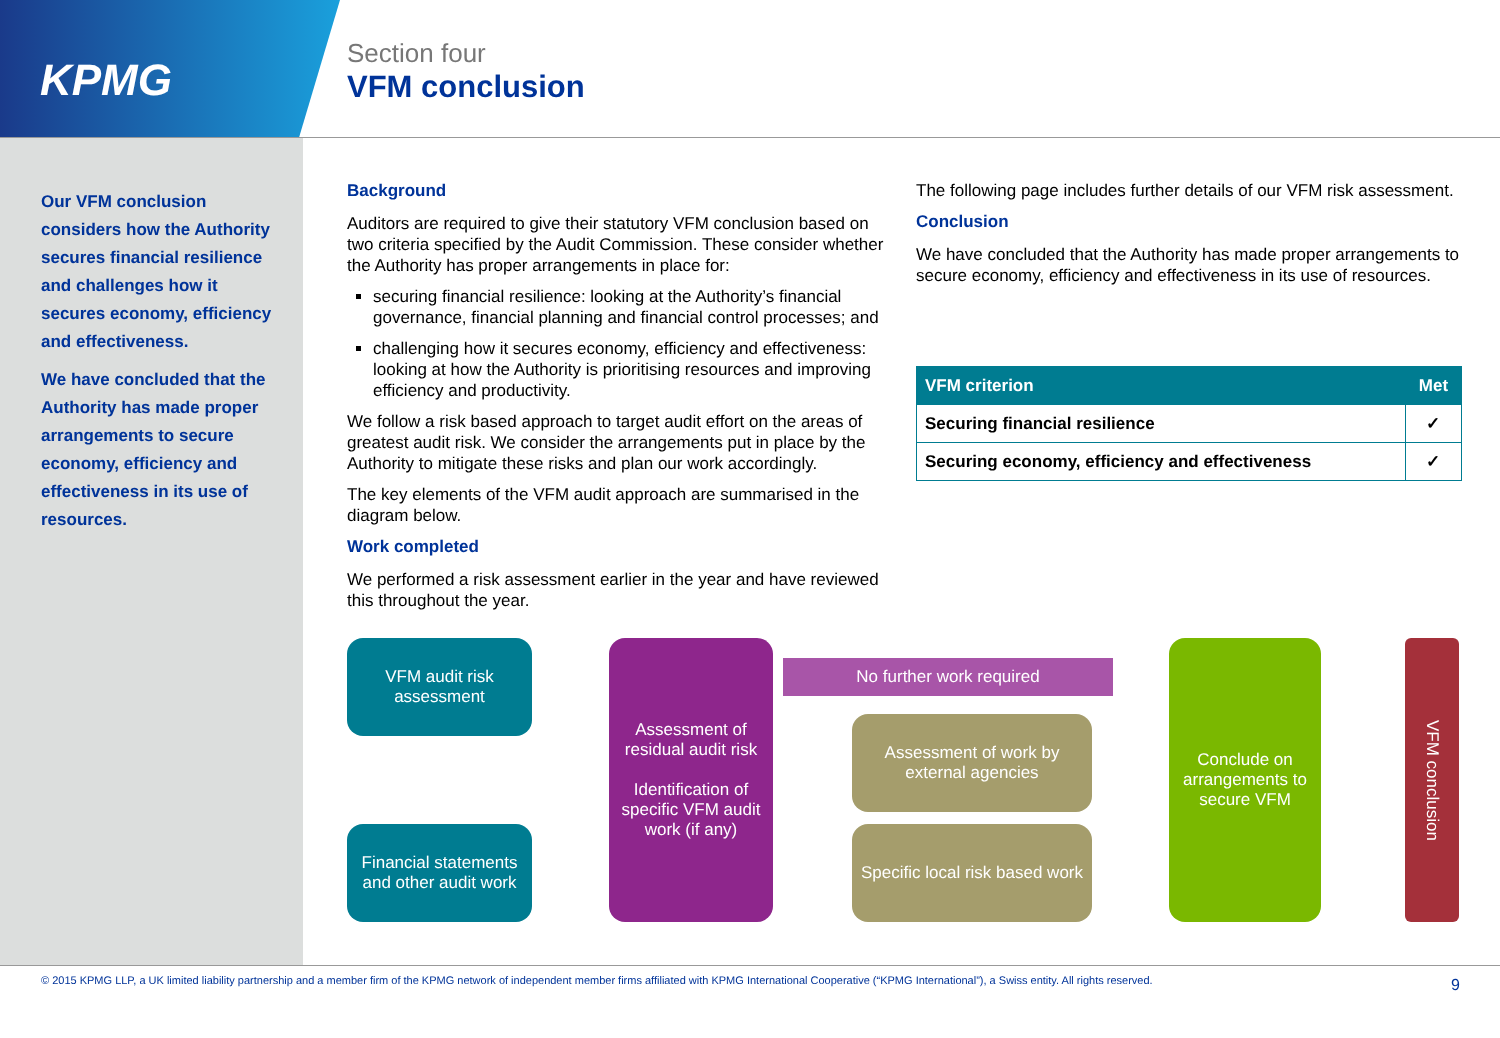KPMG
Section four
VFM conclusion
Our VFM conclusion considers how the Authority secures financial resilience and challenges how it secures economy, efficiency and effectiveness.
We have concluded that the Authority has made proper arrangements to secure economy, efficiency and effectiveness in its use of resources.
Background
Auditors are required to give their statutory VFM conclusion based on two criteria specified by the Audit Commission. These consider whether the Authority has proper arrangements in place for:
securing financial resilience: looking at the Authority’s financial governance, financial planning and financial control processes; and
challenging how it secures economy, efficiency and effectiveness: looking at how the Authority is prioritising resources and improving efficiency and productivity.
We follow a risk based approach to target audit effort on the areas of greatest audit risk. We consider the arrangements put in place by the Authority to mitigate these risks and plan our work accordingly.
The key elements of the VFM audit approach are summarised in the diagram below.
Work completed
We performed a risk assessment earlier in the year and have reviewed this throughout the year.
The following page includes further details of our VFM risk assessment.
Conclusion
We have concluded that the Authority has made proper arrangements to secure economy, efficiency and effectiveness in its use of resources.
| VFM criterion | Met |
| --- | --- |
| Securing financial resilience | ✓ |
| Securing economy, efficiency and effectiveness | ✓ |
VFM audit risk assessment
Financial statements and other audit work
Assessment of residual audit risk
Identification of specific VFM audit work (if any)
No further work required
Assessment of work by external agencies
Specific local risk based work
Conclude on arrangements to secure VFM
VFM conclusion
© 2015 KPMG LLP, a UK limited liability partnership and a member firm of the KPMG network of independent member firms affiliated with KPMG International Cooperative (“KPMG International”), a Swiss entity. All rights reserved. 9